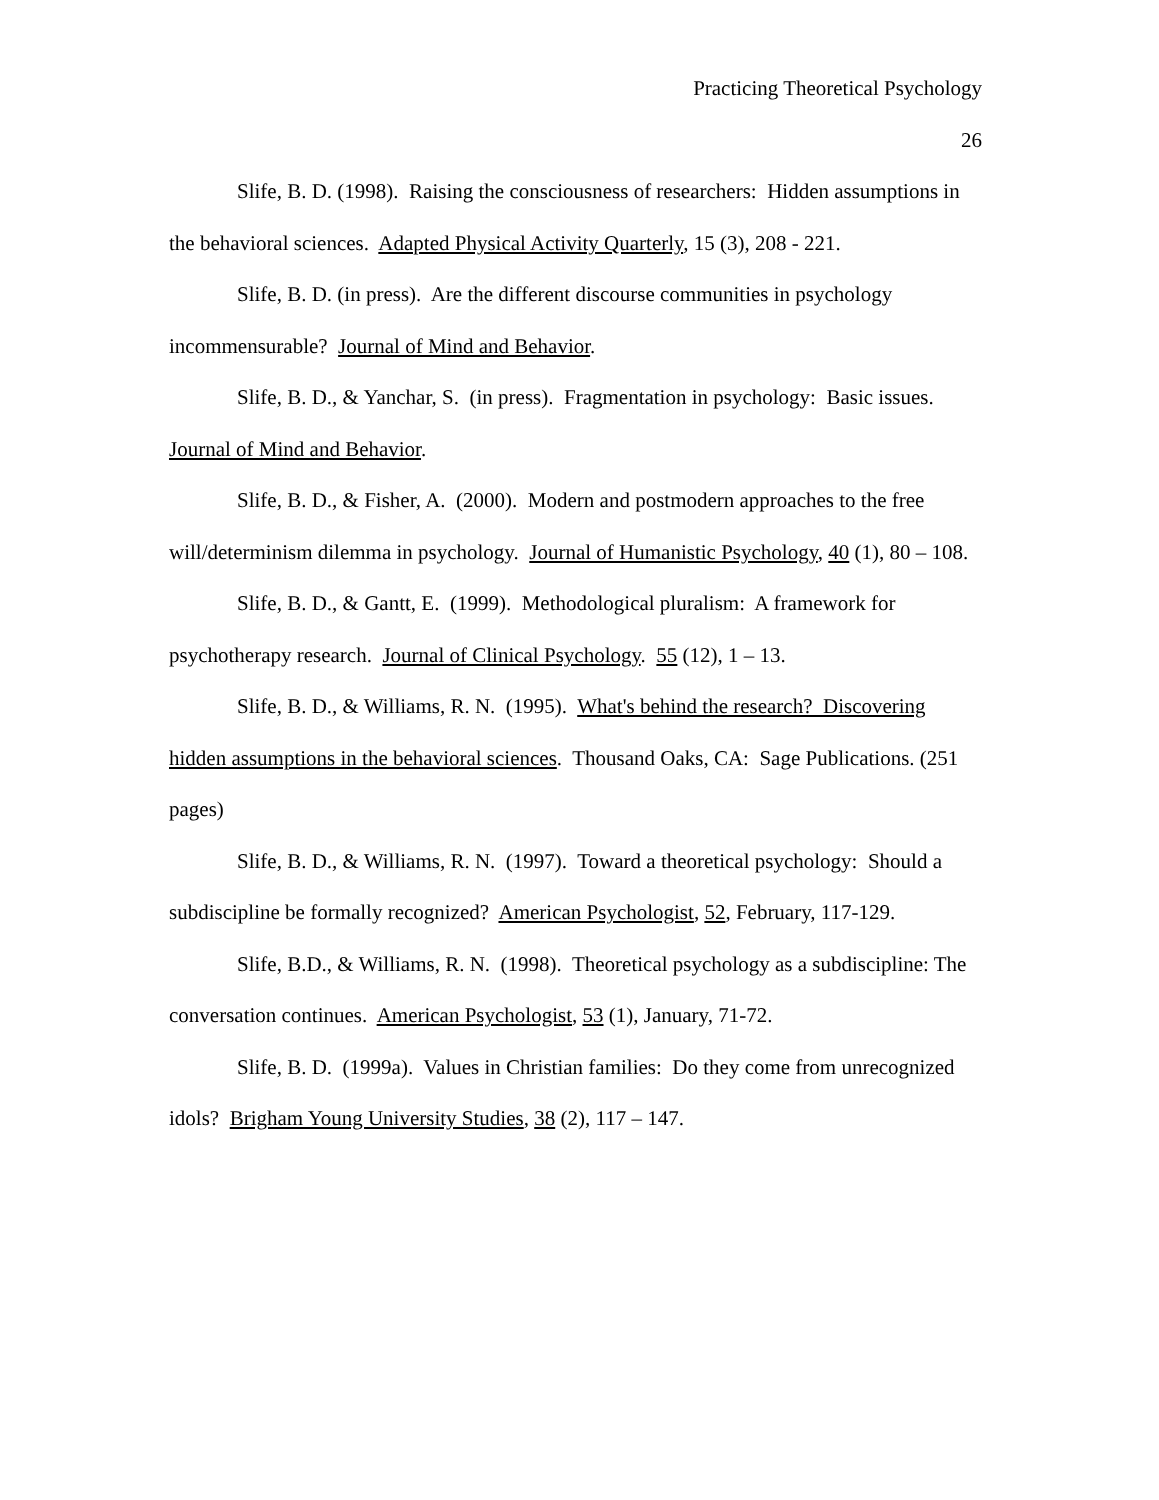Practicing Theoretical Psychology
26
Slife, B. D. (1998). Raising the consciousness of researchers: Hidden assumptions in the behavioral sciences. Adapted Physical Activity Quarterly, 15 (3), 208 - 221.
Slife, B. D. (in press). Are the different discourse communities in psychology incommensurable? Journal of Mind and Behavior.
Slife, B. D., & Yanchar, S. (in press). Fragmentation in psychology: Basic issues. Journal of Mind and Behavior.
Slife, B. D., & Fisher, A. (2000). Modern and postmodern approaches to the free will/determinism dilemma in psychology. Journal of Humanistic Psychology, 40 (1), 80 – 108.
Slife, B. D., & Gantt, E. (1999). Methodological pluralism: A framework for psychotherapy research. Journal of Clinical Psychology. 55 (12), 1 – 13.
Slife, B. D., & Williams, R. N. (1995). What's behind the research? Discovering hidden assumptions in the behavioral sciences. Thousand Oaks, CA: Sage Publications. (251 pages)
Slife, B. D., & Williams, R. N. (1997). Toward a theoretical psychology: Should a subdiscipline be formally recognized? American Psychologist, 52, February, 117-129.
Slife, B.D., & Williams, R. N. (1998). Theoretical psychology as a subdiscipline: The conversation continues. American Psychologist, 53 (1), January, 71-72.
Slife, B. D. (1999a). Values in Christian families: Do they come from unrecognized idols? Brigham Young University Studies, 38 (2), 117 – 147.